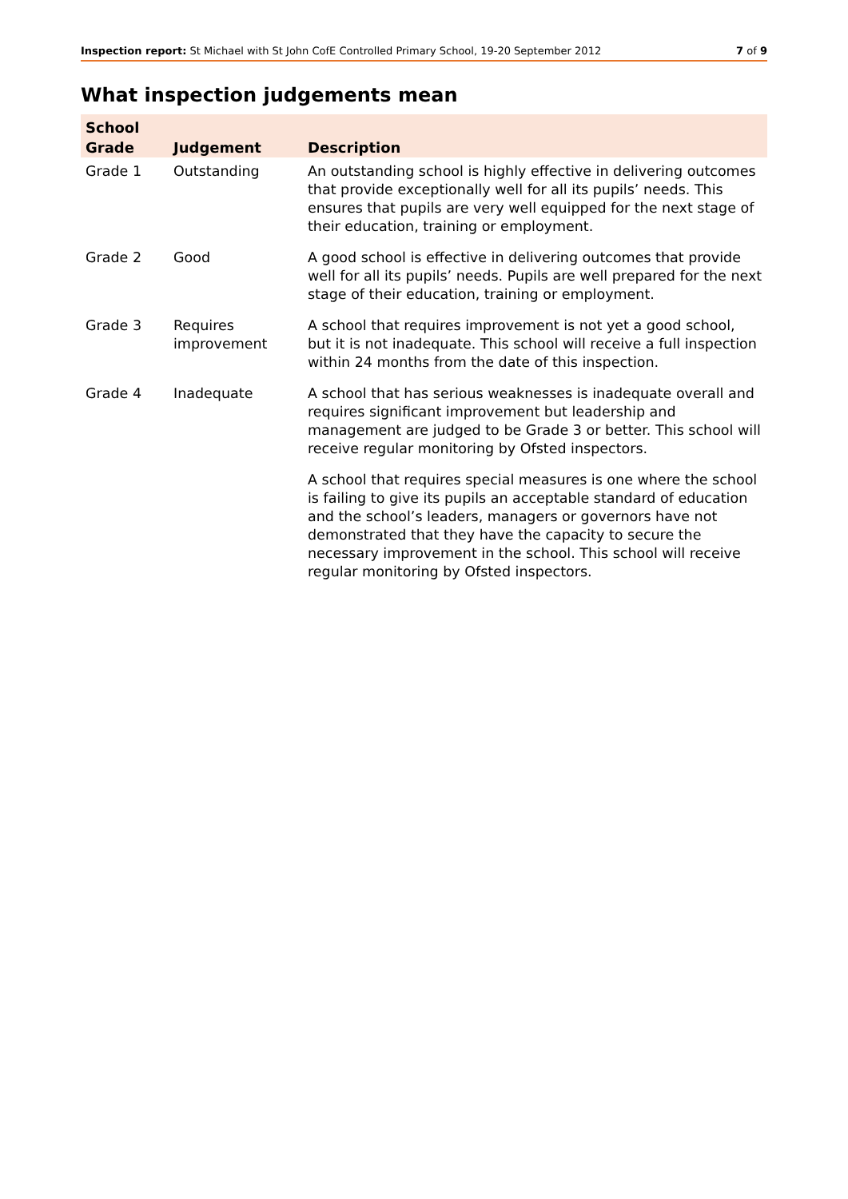Inspection report: St Michael with St John CofE Controlled Primary School, 19-20 September 2012 7 of 9
What inspection judgements mean
| School | | |
| --- | --- | --- |
| Grade | Judgement | Description |
| Grade 1 | Outstanding | An outstanding school is highly effective in delivering outcomes that provide exceptionally well for all its pupils’ needs. This ensures that pupils are very well equipped for the next stage of their education, training or employment. |
| Grade 2 | Good | A good school is effective in delivering outcomes that provide well for all its pupils’ needs. Pupils are well prepared for the next stage of their education, training or employment. |
| Grade 3 | Requires improvement | A school that requires improvement is not yet a good school, but it is not inadequate. This school will receive a full inspection within 24 months from the date of this inspection. |
| Grade 4 | Inadequate | A school that has serious weaknesses is inadequate overall and requires significant improvement but leadership and management are judged to be Grade 3 or better. This school will receive regular monitoring by Ofsted inspectors. |
| | | A school that requires special measures is one where the school is failing to give its pupils an acceptable standard of education and the school’s leaders, managers or governors have not demonstrated that they have the capacity to secure the necessary improvement in the school. This school will receive regular monitoring by Ofsted inspectors. |